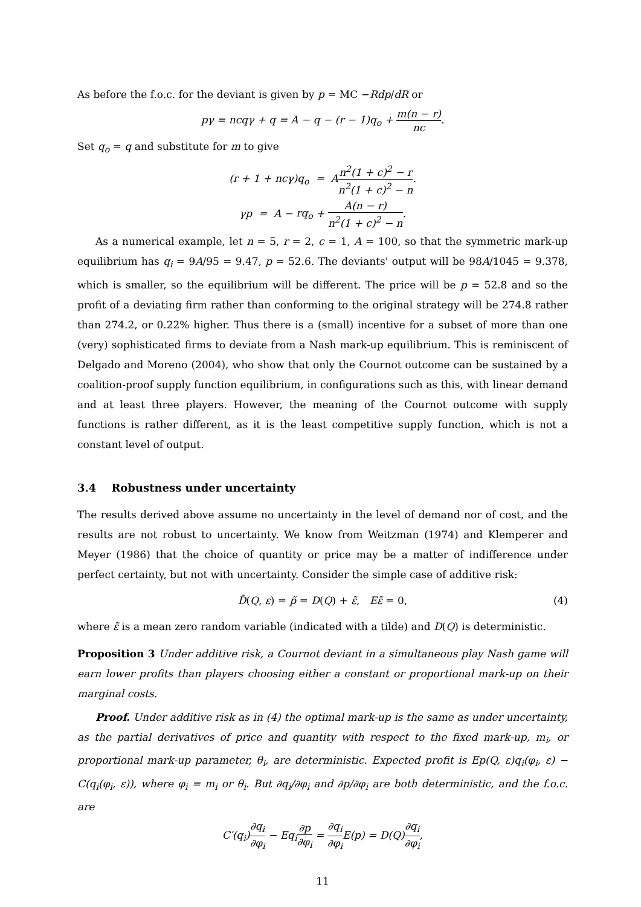As before the f.o.c. for the deviant is given by p = MC −Rdp/dR or
pγ = ncqγ + q = A − q − (r − 1)q<sub>o</sub> + m(n − r) nc.
Set q<sub>o</sub> = q and substitute for m to give
(r + 1 + ncγ)q<sub>o</sub> = An<sup>2</sup>(1 + c)<sup>2</sup> − r n<sup>2</sup>(1 + c)<sup>2</sup> − n.
γp = A − rq<sub>o</sub> + A(n − r) n<sup>2</sup>(1 + c)<sup>2</sup> − n.
As a numerical example, let n = 5, r = 2, c = 1, A = 100, so that the symmetric mark-up equilibrium has q<sub>i</sub> = 9A/95 = 9.47, p = 52.6. The deviants' output will be 98A/1045 = 9.378, which is smaller, so the equilibrium will be different. The price will be p = 52.8 and so the profit of a deviating firm rather than conforming to the original strategy will be 274.8 rather than 274.2, or 0.22% higher. Thus there is a (small) incentive for a subset of more than one (very) sophisticated firms to deviate from a Nash mark-up equilibrium. This is reminiscent of Delgado and Moreno (2004), who show that only the Cournot outcome can be sustained by a coalition-proof supply function equilibrium, in configurations such as this, with linear demand and at least three players. However, the meaning of the Cournot outcome with supply functions is rather different, as it is the least competitive supply function, which is not a constant level of output.
3.4 Robustness under uncertainty
The results derived above assume no uncertainty in the level of demand nor of cost, and the results are not robust to uncertainty. We know from Weitzman (1974) and Klemperer and Meyer (1986) that the choice of quantity or price may be a matter of indifference under perfect certainty, but not with uncertainty. Consider the simple case of additive risk:
D̃(Q, ε) = p̃ = D(Q) + ε̃, Eε̃ = 0, (4)
where ε̃ is a mean zero random variable (indicated with a tilde) and D(Q) is deterministic.
Proposition 3 Under additive risk, a Cournot deviant in a simultaneous play Nash game will earn lower profits than players choosing either a constant or proportional mark-up on their marginal costs.
Proof. Under additive risk as in (4) the optimal mark-up is the same as under uncertainty, as the partial derivatives of price and quantity with respect to the fixed mark-up, m<sub>i</sub>, or proportional mark-up parameter, θ<sub>i</sub>, are deterministic. Expected profit is Ep(Q, ε)q<sub>i</sub>(φ<sub>i</sub>, ε) − C(q<sub>i</sub>(φ<sub>i</sub>, ε)), where φ<sub>i</sub> = m<sub>i</sub> or θ<sub>i</sub>. But ∂q<sub>i</sub>/∂φ<sub>i</sub> and ∂p/∂φ<sub>i</sub> are both deterministic, and the f.o.c. are
C′(q<sub>i</sub>)∂q<sub>i</sub> ∂φ<sub>i</sub> − Eq<sub>i</sub>∂p ∂φ<sub>i</sub> = ∂q<sub>i</sub> ∂φ<sub>i</sub> E(p) = D(Q)∂q<sub>i</sub> ∂φ<sub>i</sub>,
11